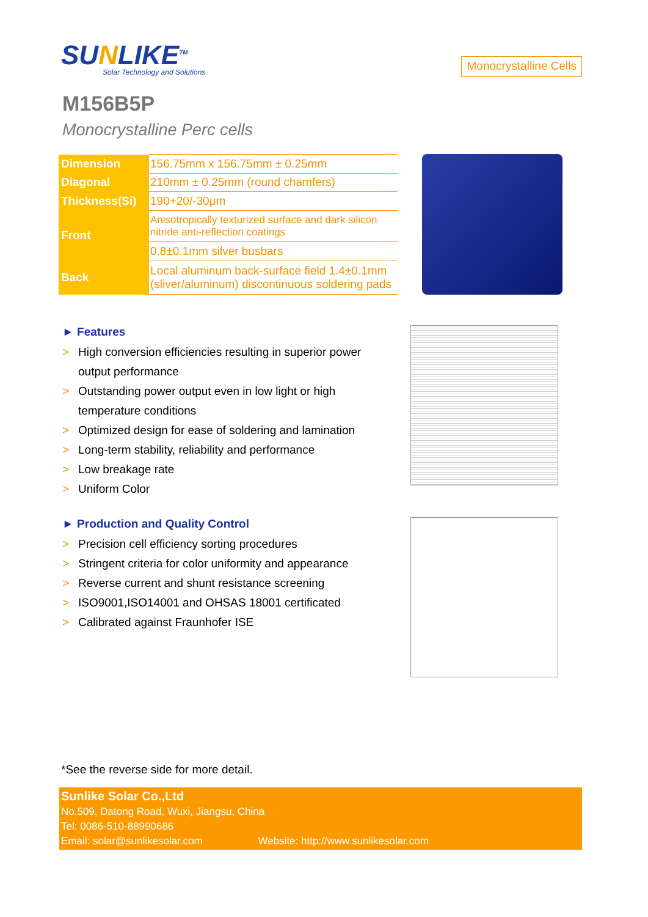SUNLIKE<sup>TM</sup>
Solar Technology and Solutions
Monocrystalline Cells
M156B5P
Monocrystalline Perc cells
| Dimension | 156.75mm x 156.75mm ± 0.25mm |
| Diagonal | 210mm ± 0.25mm (round chamfers) |
| Thickness(Si) | 190+20/-30μm |
| Front | Anisotropically texturized surface and dark silicon nitride anti-reflection coatings |
| | 0.8±0.1mm silver busbars |
| Back | Local aluminum back-surface field 1.4±0.1mm (sliver/aluminum) discontinuous soldering pads |
► Features
> High conversion efficiencies resulting in superior power output performance
> Outstanding power output even in low light or high temperature conditions
> Optimized design for ease of soldering and lamination
> Long-term stability, reliability and performance
> Low breakage rate
> Uniform Color
► Production and Quality Control
> Precision cell efficiency sorting procedures
> Stringent criteria for color uniformity and appearance
> Reverse current and shunt resistance screening
> ISO9001,ISO14001 and OHSAS 18001 certificated
> Calibrated against Fraunhofer ISE
*See the reverse side for more detail.
Sunlike Solar Co.,Ltd
No.509, Datong Road, Wuxi, Jiangsu, China
Tel: 0086-510-88990686
Email: solar@sunlikesolar.com Website: http://www.sunlikesolar.com